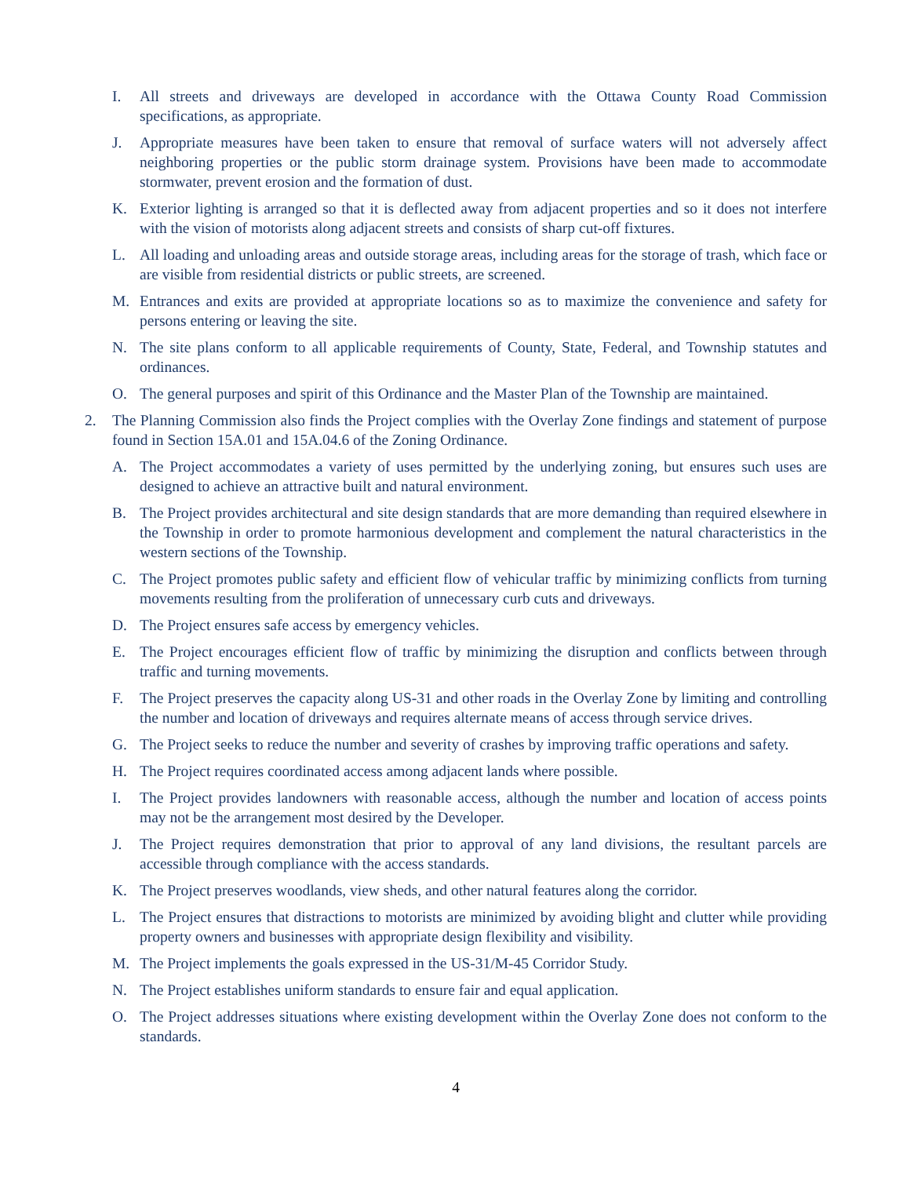I. All streets and driveways are developed in accordance with the Ottawa County Road Commission specifications, as appropriate.
J. Appropriate measures have been taken to ensure that removal of surface waters will not adversely affect neighboring properties or the public storm drainage system. Provisions have been made to accommodate stormwater, prevent erosion and the formation of dust.
K. Exterior lighting is arranged so that it is deflected away from adjacent properties and so it does not interfere with the vision of motorists along adjacent streets and consists of sharp cut-off fixtures.
L. All loading and unloading areas and outside storage areas, including areas for the storage of trash, which face or are visible from residential districts or public streets, are screened.
M. Entrances and exits are provided at appropriate locations so as to maximize the convenience and safety for persons entering or leaving the site.
N. The site plans conform to all applicable requirements of County, State, Federal, and Township statutes and ordinances.
O. The general purposes and spirit of this Ordinance and the Master Plan of the Township are maintained.
2. The Planning Commission also finds the Project complies with the Overlay Zone findings and statement of purpose found in Section 15A.01 and 15A.04.6 of the Zoning Ordinance.
A. The Project accommodates a variety of uses permitted by the underlying zoning, but ensures such uses are designed to achieve an attractive built and natural environment.
B. The Project provides architectural and site design standards that are more demanding than required elsewhere in the Township in order to promote harmonious development and complement the natural characteristics in the western sections of the Township.
C. The Project promotes public safety and efficient flow of vehicular traffic by minimizing conflicts from turning movements resulting from the proliferation of unnecessary curb cuts and driveways.
D. The Project ensures safe access by emergency vehicles.
E. The Project encourages efficient flow of traffic by minimizing the disruption and conflicts between through traffic and turning movements.
F. The Project preserves the capacity along US-31 and other roads in the Overlay Zone by limiting and controlling the number and location of driveways and requires alternate means of access through service drives.
G. The Project seeks to reduce the number and severity of crashes by improving traffic operations and safety.
H. The Project requires coordinated access among adjacent lands where possible.
I. The Project provides landowners with reasonable access, although the number and location of access points may not be the arrangement most desired by the Developer.
J. The Project requires demonstration that prior to approval of any land divisions, the resultant parcels are accessible through compliance with the access standards.
K. The Project preserves woodlands, view sheds, and other natural features along the corridor.
L. The Project ensures that distractions to motorists are minimized by avoiding blight and clutter while providing property owners and businesses with appropriate design flexibility and visibility.
M. The Project implements the goals expressed in the US-31/M-45 Corridor Study.
N. The Project establishes uniform standards to ensure fair and equal application.
O. The Project addresses situations where existing development within the Overlay Zone does not conform to the standards.
4